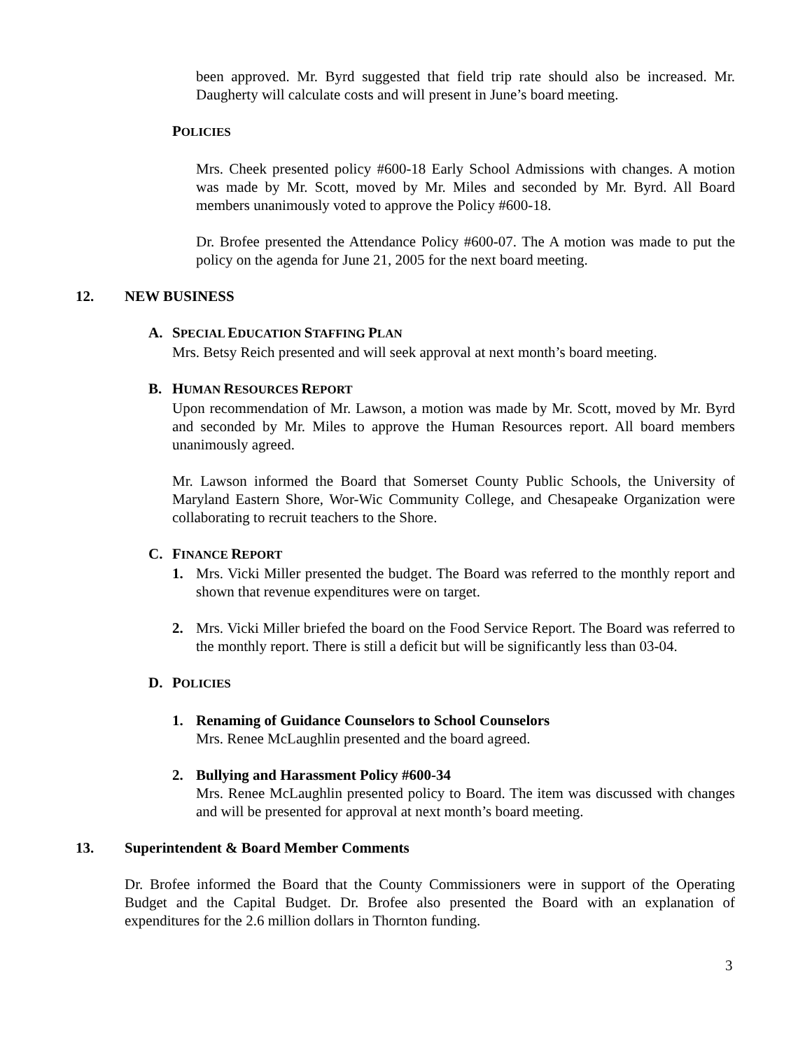been approved. Mr. Byrd suggested that field trip rate should also be increased. Mr. Daugherty will calculate costs and will present in June’s board meeting.
POLICIES
Mrs. Cheek presented policy #600-18 Early School Admissions with changes. A motion was made by Mr. Scott, moved by Mr. Miles and seconded by Mr. Byrd. All Board members unanimously voted to approve the Policy #600-18.
Dr. Brofee presented the Attendance Policy #600-07. The A motion was made to put the policy on the agenda for June 21, 2005 for the next board meeting.
12. NEW BUSINESS
A. SPECIAL EDUCATION STAFFING PLAN
Mrs. Betsy Reich presented and will seek approval at next month’s board meeting.
B. HUMAN RESOURCES REPORT
Upon recommendation of Mr. Lawson, a motion was made by Mr. Scott, moved by Mr. Byrd and seconded by Mr. Miles to approve the Human Resources report. All board members unanimously agreed.
Mr. Lawson informed the Board that Somerset County Public Schools, the University of Maryland Eastern Shore, Wor-Wic Community College, and Chesapeake Organization were collaborating to recruit teachers to the Shore.
C. FINANCE REPORT
1. Mrs. Vicki Miller presented the budget. The Board was referred to the monthly report and shown that revenue expenditures were on target.
2. Mrs. Vicki Miller briefed the board on the Food Service Report. The Board was referred to the monthly report. There is still a deficit but will be significantly less than 03-04.
D. POLICIES
1. Renaming of Guidance Counselors to School Counselors
Mrs. Renee McLaughlin presented and the board agreed.
2. Bullying and Harassment Policy #600-34
Mrs. Renee McLaughlin presented policy to Board. The item was discussed with changes and will be presented for approval at next month’s board meeting.
13. Superintendent & Board Member Comments
Dr. Brofee informed the Board that the County Commissioners were in support of the Operating Budget and the Capital Budget. Dr. Brofee also presented the Board with an explanation of expenditures for the 2.6 million dollars in Thornton funding.
3